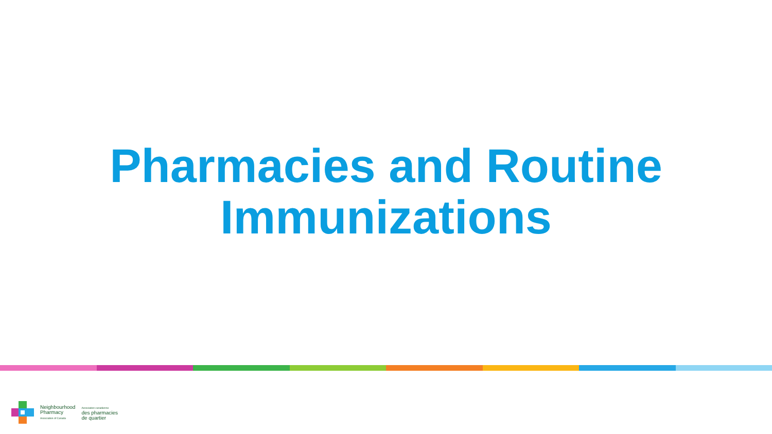Pharmacies and Routine
Immunizations
Neighbourhood
Pharmacy
Association of Canada
Association canadienne
des pharmacies
de quartier